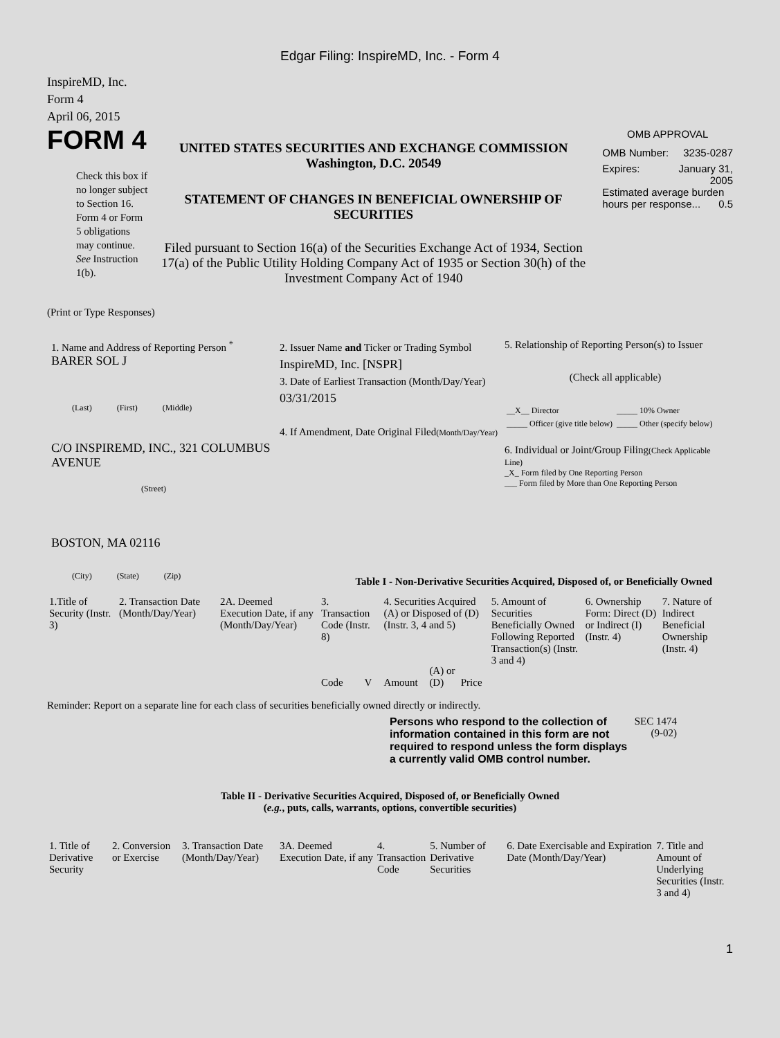Edgar Filing: InspireMD, Inc. - Form 4
InspireMD, Inc.
Form 4
April 06, 2015
FORM 4
Check this box if no longer subject to Section 16. Form 4 or Form 5 obligations may continue. See Instruction 1(b).
UNITED STATES SECURITIES AND EXCHANGE COMMISSION
Washington, D.C. 20549
STATEMENT OF CHANGES IN BENEFICIAL OWNERSHIP OF SECURITIES
Filed pursuant to Section 16(a) of the Securities Exchange Act of 1934, Section 17(a) of the Public Utility Holding Company Act of 1935 or Section 30(h) of the Investment Company Act of 1940
OMB APPROVAL
OMB Number: 3235-0287
Expires: January 31,
2005
Estimated average burden hours per response... 0.5
(Print or Type Responses)
1. Name and Address of Reporting Person <sup>*</sup>
BARER SOL J
(Last) (First) (Middle)
C/O INSPIREMD, INC., 321 COLUMBUS AVENUE
(Street)
BOSTON, MA 02116
(City) (State) (Zip)
2. Issuer Name and Ticker or Trading Symbol
InspireMD, Inc. [NSPR]
3. Date of Earliest Transaction (Month/Day/Year)
03/31/2015
4. If Amendment, Date Original Filed(Month/Day/Year)
5. Relationship of Reporting Person(s) to Issuer
(Check all applicable)
| __X__ Director | _____ 10% Owner |
| _____ Officer (give title below) | _____ Other (specify below) |
6. Individual or Joint/Group Filing(Check Applicable Line)
_X_ Form filed by One Reporting Person
___ Form filed by More than One Reporting Person
Table I - Non-Derivative Securities Acquired, Disposed of, or Beneficially Owned
| 1.Title of Security (Instr. 3) | 2. Transaction Date (Month/Day/Year) | 2A. Deemed Execution Date, if any (Month/Day/Year) | 3. Transaction Code (Instr. 8) | | 4. Securities Acquired (A) or Disposed of (D) (Instr. 3, 4 and 5) | | | 5. Amount of Securities Beneficially Owned Following Reported Transaction(s) (Instr. 3 and 4) | 6. Ownership Form: Direct (D) or Indirect (I) (Instr. 4) | 7. Nature of Indirect Beneficial Ownership (Instr. 4) |
| | | | Code | V | Amount | (A) or (D) | Price | | | |
Reminder: Report on a separate line for each class of securities beneficially owned directly or indirectly.
Persons who respond to the collection of information contained in this form are not required to respond unless the form displays a currently valid OMB control number.
SEC 1474 (9-02)
Table II - Derivative Securities Acquired, Disposed of, or Beneficially Owned
(e.g., puts, calls, warrants, options, convertible securities)
| 1. Title of Derivative Security | 2. Conversion or Exercise | 3. Transaction Date (Month/Day/Year) | 3A. Deemed Execution Date, if any | 4. Transaction Code | 5. Number of Derivative Securities | 6. Date Exercisable and Expiration Date (Month/Day/Year) | 7. Title and Amount of Underlying Securities (Instr. 3 and 4) |
1